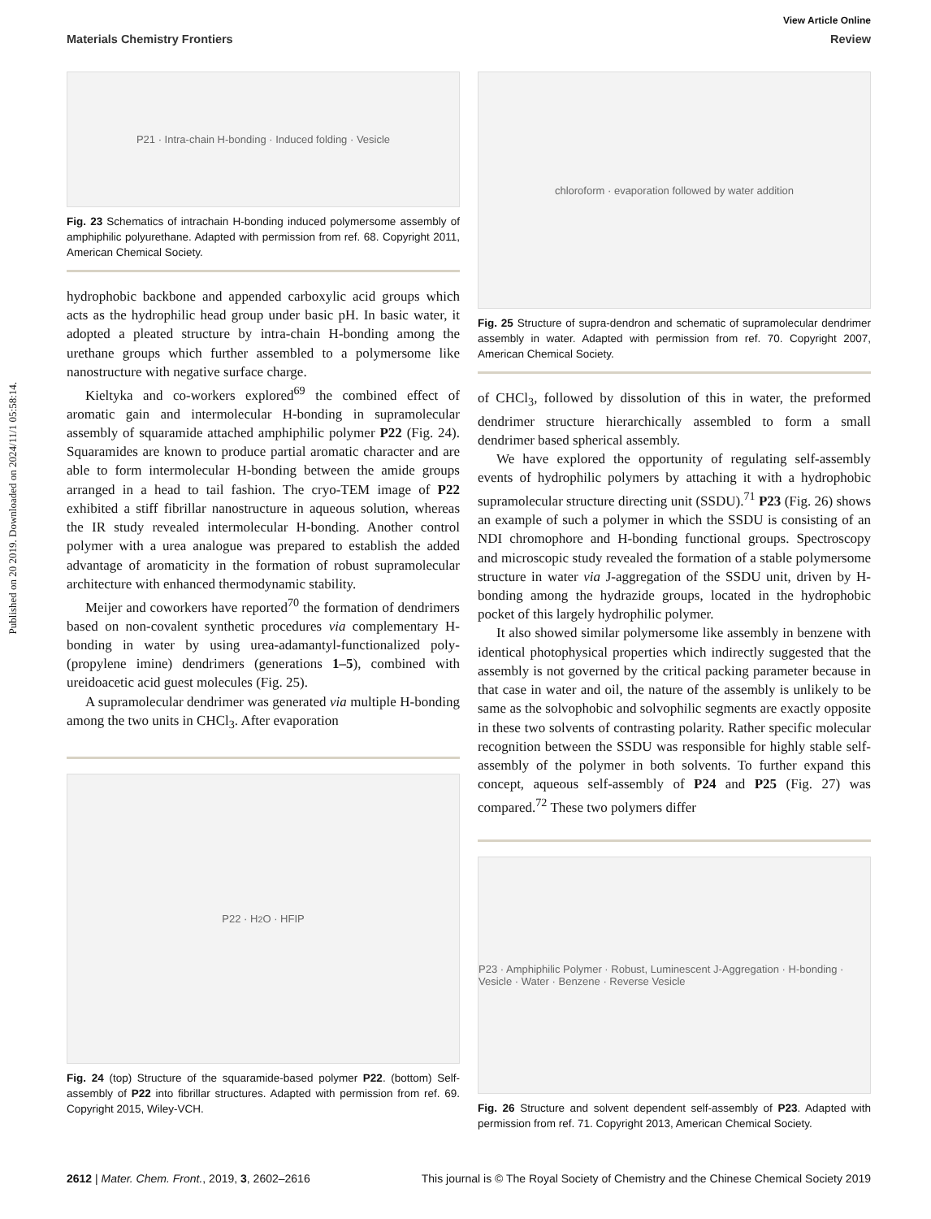Published on 20 2019. Downloaded on 2024/11/1 05:58:14.
View Article Online
Materials Chemistry Frontiers Review
P21 · Intra-chain H-bonding · Induced folding · Vesicle
Fig. 23 Schematics of intrachain H-bonding induced polymersome assembly of amphiphilic polyurethane. Adapted with permission from ref. 68. Copyright 2011, American Chemical Society.
hydrophobic backbone and appended carboxylic acid groups which acts as the hydrophilic head group under basic pH. In basic water, it adopted a pleated structure by intra-chain H-bonding among the urethane groups which further assembled to a polymersome like nanostructure with negative surface charge.
Kieltyka and co-workers explored<sup>69</sup> the combined effect of aromatic gain and intermolecular H-bonding in supramolecular assembly of squaramide attached amphiphilic polymer P22 (Fig. 24). Squaramides are known to produce partial aromatic character and are able to form intermolecular H-bonding between the amide groups arranged in a head to tail fashion. The cryo-TEM image of P22 exhibited a stiff fibrillar nanostructure in aqueous solution, whereas the IR study revealed intermolecular H-bonding. Another control polymer with a urea analogue was prepared to establish the added advantage of aromaticity in the formation of robust supramolecular architecture with enhanced thermodynamic stability.
Meijer and coworkers have reported<sup>70</sup> the formation of dendrimers based on non-covalent synthetic procedures via complementary H-bonding in water by using urea-adamantyl-functionalized poly-(propylene imine) dendrimers (generations 1–5), combined with ureidoacetic acid guest molecules (Fig. 25).
A supramolecular dendrimer was generated via multiple H-bonding among the two units in CHCl<sub>3</sub>. After evaporation
P22 · H<sub>2</sub>O · HFIP
Fig. 24 (top) Structure of the squaramide-based polymer P22. (bottom) Self-assembly of P22 into fibrillar structures. Adapted with permission from ref. 69. Copyright 2015, Wiley-VCH.
chloroform · evaporation followed by water addition
Fig. 25 Structure of supra-dendron and schematic of supramolecular dendrimer assembly in water. Adapted with permission from ref. 70. Copyright 2007, American Chemical Society.
of CHCl<sub>3</sub>, followed by dissolution of this in water, the preformed dendrimer structure hierarchically assembled to form a small dendrimer based spherical assembly.
We have explored the opportunity of regulating self-assembly events of hydrophilic polymers by attaching it with a hydrophobic supramolecular structure directing unit (SSDU).<sup>71</sup> P23 (Fig. 26) shows an example of such a polymer in which the SSDU is consisting of an NDI chromophore and H-bonding functional groups. Spectroscopy and microscopic study revealed the formation of a stable polymersome structure in water via J-aggregation of the SSDU unit, driven by H-bonding among the hydrazide groups, located in the hydrophobic pocket of this largely hydrophilic polymer.
It also showed similar polymersome like assembly in benzene with identical photophysical properties which indirectly suggested that the assembly is not governed by the critical packing parameter because in that case in water and oil, the nature of the assembly is unlikely to be same as the solvophobic and solvophilic segments are exactly opposite in these two solvents of contrasting polarity. Rather specific molecular recognition between the SSDU was responsible for highly stable self-assembly of the polymer in both solvents. To further expand this concept, aqueous self-assembly of P24 and P25 (Fig. 27) was compared.<sup>72</sup> These two polymers differ
P23 · Amphiphilic Polymer · Robust, Luminescent J-Aggregation · H-bonding · Vesicle · Water · Benzene · Reverse Vesicle
Fig. 26 Structure and solvent dependent self-assembly of P23. Adapted with permission from ref. 71. Copyright 2013, American Chemical Society.
2612 | Mater. Chem. Front., 2019, 3, 2602–2616 This journal is © The Royal Society of Chemistry and the Chinese Chemical Society 2019